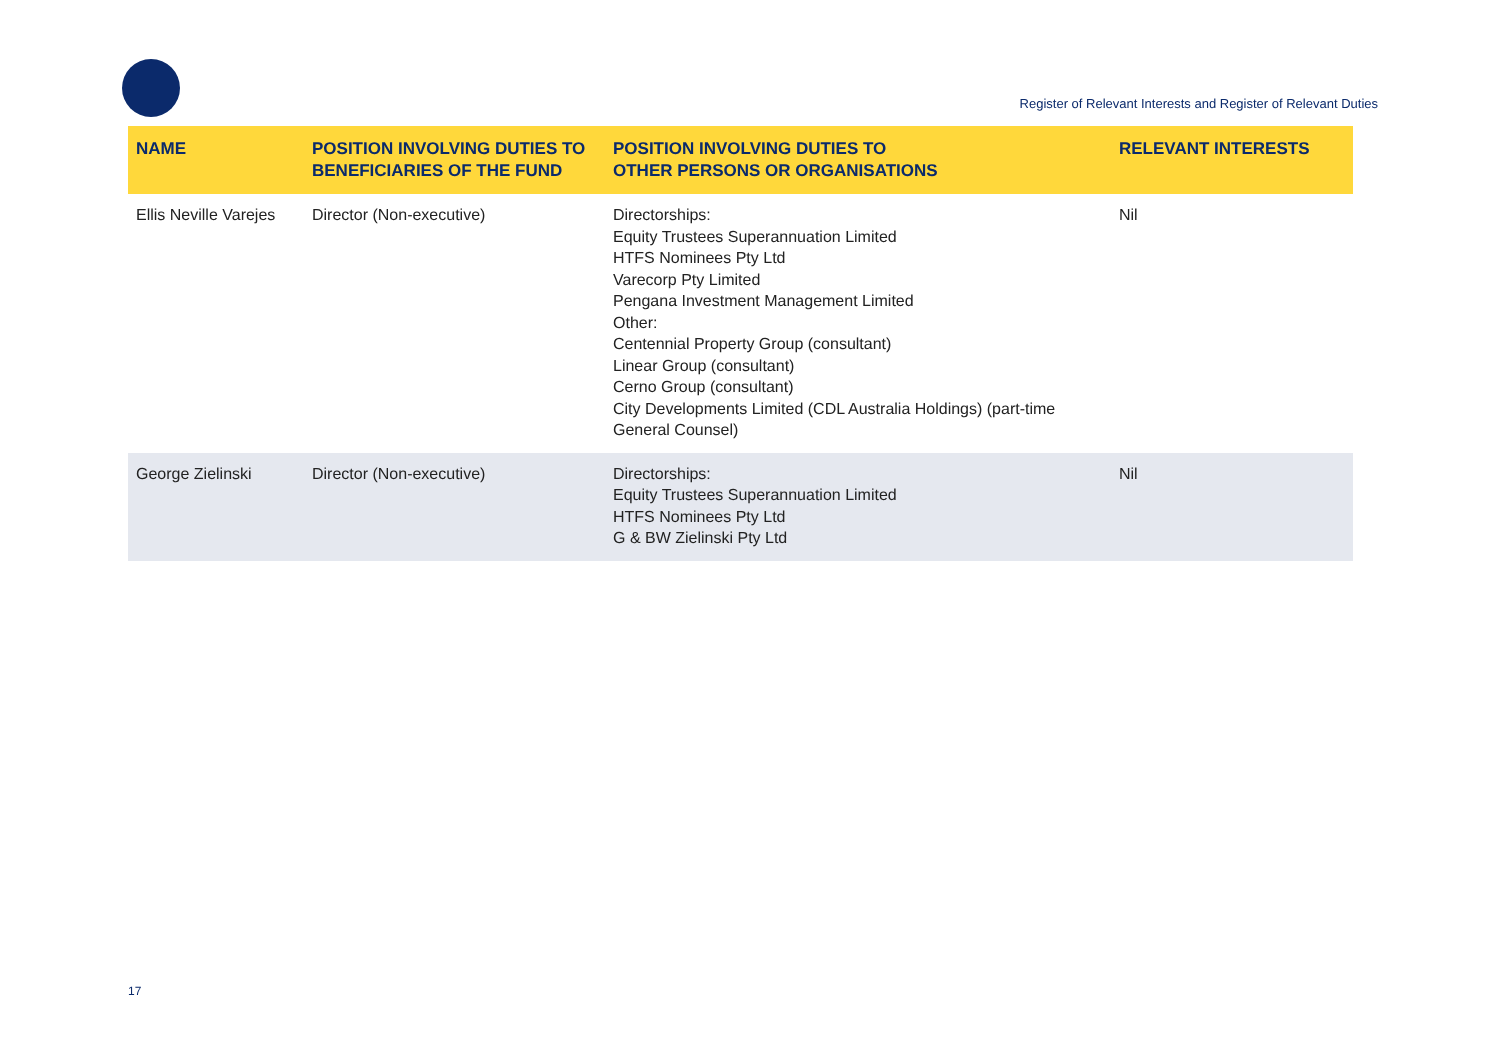Register of Relevant Interests and Register of Relevant Duties
| NAME | POSITION INVOLVING DUTIES TO BENEFICIARIES OF THE FUND | POSITION INVOLVING DUTIES TO OTHER PERSONS OR ORGANISATIONS | RELEVANT INTERESTS |
| --- | --- | --- | --- |
| Ellis Neville Varejes | Director (Non-executive) | Directorships: Equity Trustees Superannuation Limited HTFS Nominees Pty Ltd Varecorp Pty Limited Pengana Investment Management Limited Other: Centennial Property Group (consultant) Linear Group (consultant) Cerno Group (consultant) City Developments Limited (CDL Australia Holdings) (part-time General Counsel) | Nil |
| George Zielinski | Director (Non-executive) | Directorships: Equity Trustees Superannuation Limited HTFS Nominees Pty Ltd G & BW Zielinski Pty Ltd | Nil |
17